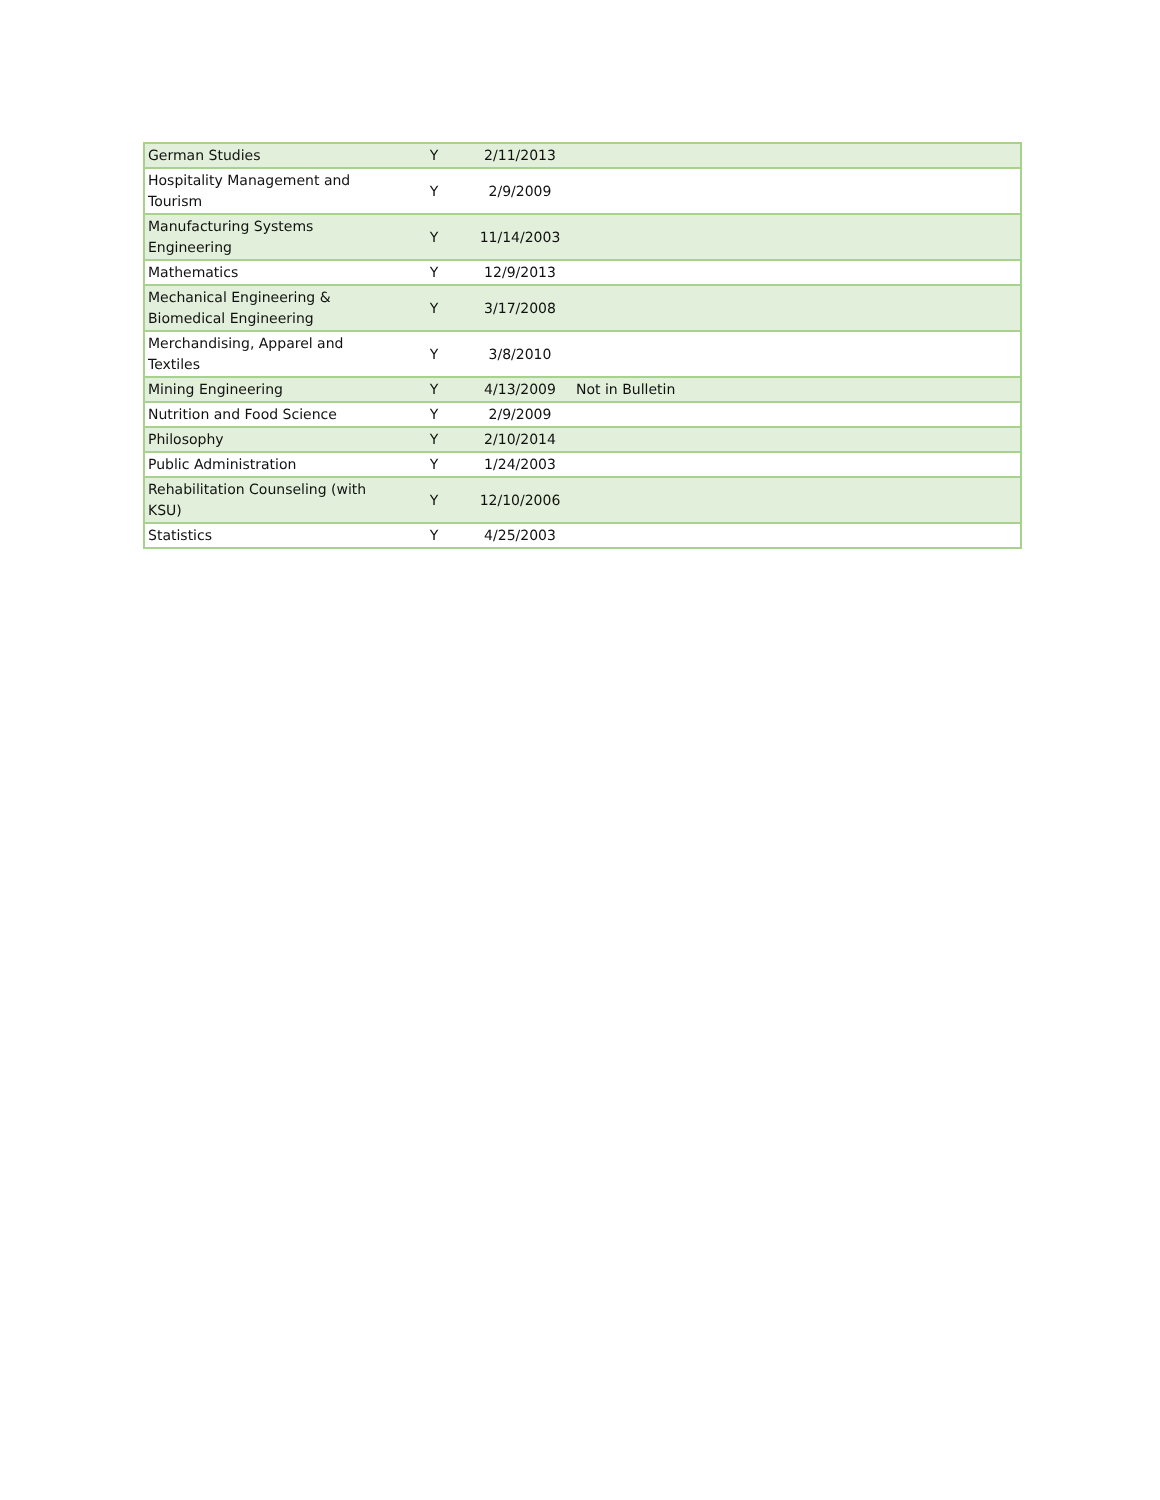| German Studies | Y | 2/11/2013 | |
| Hospitality Management and Tourism | Y | 2/9/2009 | |
| Manufacturing Systems Engineering | Y | 11/14/2003 | |
| Mathematics | Y | 12/9/2013 | |
| Mechanical Engineering & Biomedical Engineering | Y | 3/17/2008 | |
| Merchandising, Apparel and Textiles | Y | 3/8/2010 | |
| Mining Engineering | Y | 4/13/2009 | Not in Bulletin |
| Nutrition and Food Science | Y | 2/9/2009 | |
| Philosophy | Y | 2/10/2014 | |
| Public Administration | Y | 1/24/2003 | |
| Rehabilitation Counseling (with KSU) | Y | 12/10/2006 | |
| Statistics | Y | 4/25/2003 | |